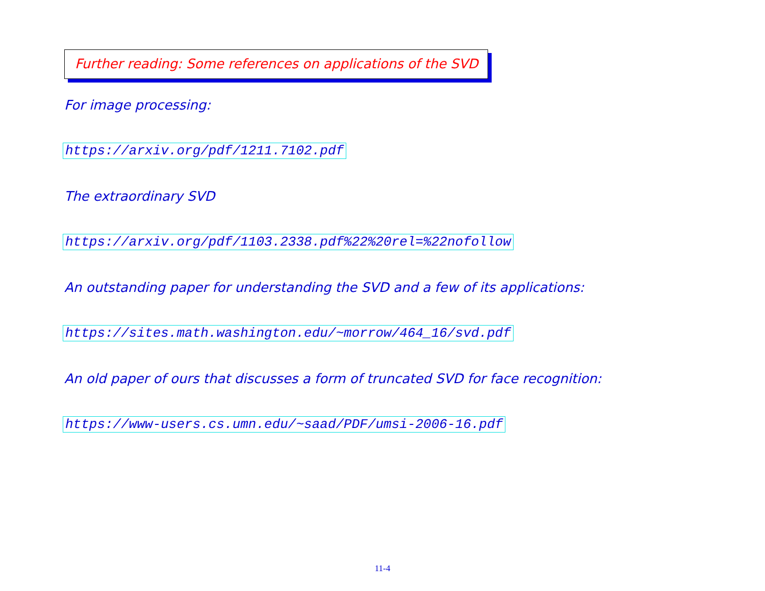Further reading: Some references on applications of the SVD
For image processing:
https://arxiv.org/pdf/1211.7102.pdf
The extraordinary SVD
https://arxiv.org/pdf/1103.2338.pdf%22%20rel=%22nofollow
An outstanding paper for understanding the SVD and a few of its applications:
https://sites.math.washington.edu/~morrow/464_16/svd.pdf
An old paper of ours that discusses a form of truncated SVD for face recognition:
https://www-users.cs.umn.edu/~saad/PDF/umsi-2006-16.pdf
11-4